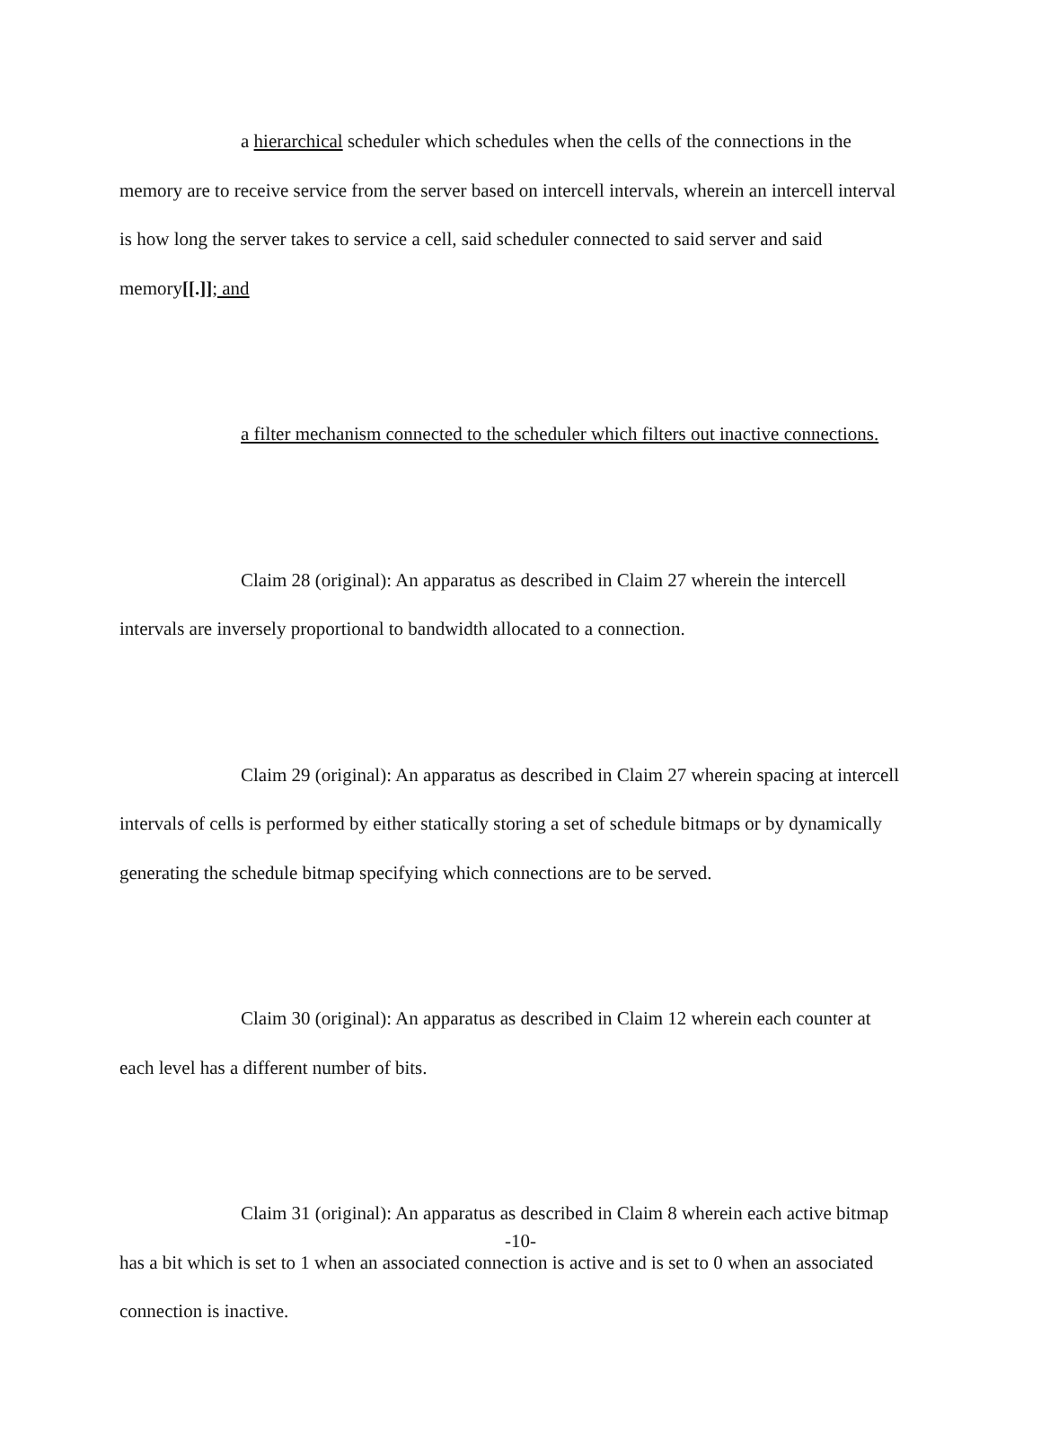a hierarchical scheduler which schedules when the cells of the connections in the memory are to receive service from the server based on intercell intervals, wherein an intercell interval is how long the server takes to service a cell, said scheduler connected to said server and said memory[[.]]; and
a filter mechanism connected to the scheduler which filters out inactive connections.
Claim 28 (original): An apparatus as described in Claim 27 wherein the intercell intervals are inversely proportional to bandwidth allocated to a connection.
Claim 29 (original): An apparatus as described in Claim 27 wherein spacing at intercell intervals of cells is performed by either statically storing a set of schedule bitmaps or by dynamically generating the schedule bitmap specifying which connections are to be served.
Claim 30 (original): An apparatus as described in Claim 12 wherein each counter at each level has a different number of bits.
Claim 31 (original): An apparatus as described in Claim 8 wherein each active bitmap has a bit which is set to 1 when an associated connection is active and is set to 0 when an associated connection is inactive.
-10-